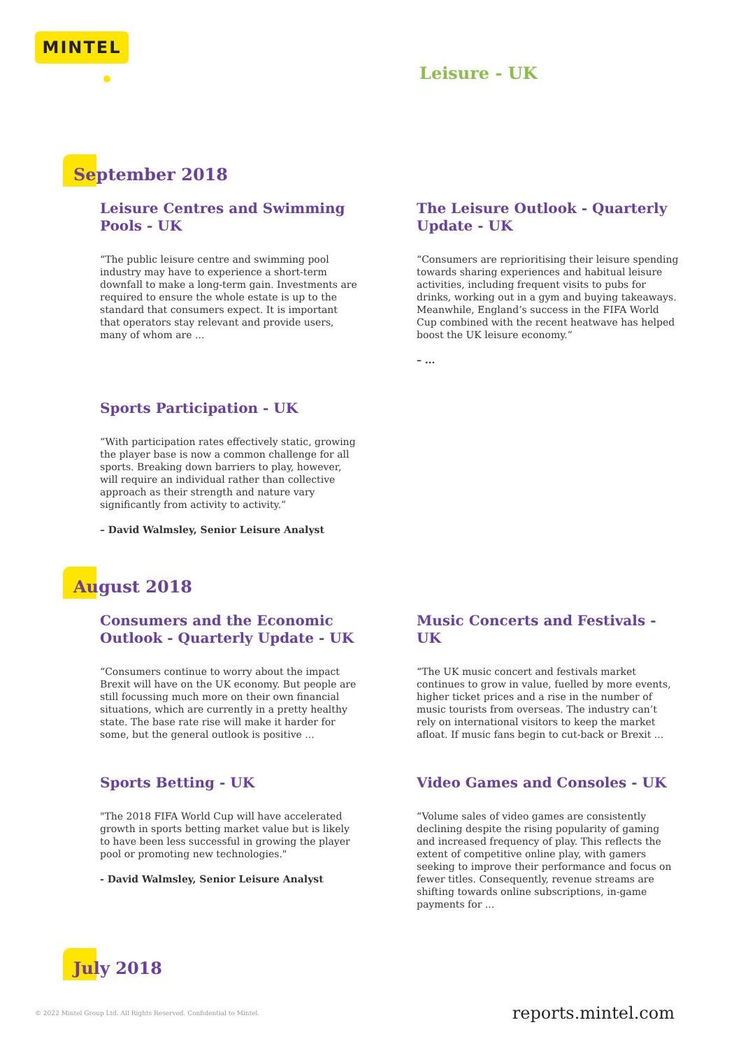MINTEL
Leisure - UK
September 2018
Leisure Centres and Swimming Pools - UK
“The public leisure centre and swimming pool industry may have to experience a short-term downfall to make a long-term gain. Investments are required to ensure the whole estate is up to the standard that consumers expect. It is important that operators stay relevant and provide users, many of whom are ...
The Leisure Outlook - Quarterly Update - UK
“Consumers are reprioritising their leisure spending towards sharing experiences and habitual leisure activities, including frequent visits to pubs for drinks, working out in a gym and buying takeaways. Meanwhile, England’s success in the FIFA World Cup combined with the recent heatwave has helped boost the UK leisure economy.”
– ...
Sports Participation - UK
“With participation rates effectively static, growing the player base is now a common challenge for all sports. Breaking down barriers to play, however, will require an individual rather than collective approach as their strength and nature vary significantly from activity to activity.”
– David Walmsley, Senior Leisure Analyst
August 2018
Consumers and the Economic Outlook - Quarterly Update - UK
“Consumers continue to worry about the impact Brexit will have on the UK economy. But people are still focussing much more on their own financial situations, which are currently in a pretty healthy state. The base rate rise will make it harder for some, but the general outlook is positive ...
Music Concerts and Festivals - UK
“The UK music concert and festivals market continues to grow in value, fuelled by more events, higher ticket prices and a rise in the number of music tourists from overseas. The industry can’t rely on international visitors to keep the market afloat. If music fans begin to cut-back or Brexit ...
Sports Betting - UK
"The 2018 FIFA World Cup will have accelerated growth in sports betting market value but is likely to have been less successful in growing the player pool or promoting new technologies."
- David Walmsley, Senior Leisure Analyst
Video Games and Consoles - UK
“Volume sales of video games are consistently declining despite the rising popularity of gaming and increased frequency of play. This reflects the extent of competitive online play, with gamers seeking to improve their performance and focus on fewer titles. Consequently, revenue streams are shifting towards online subscriptions, in-game payments for ...
July 2018
© 2022 Mintel Group Ltd. All Rights Reserved. Confidential to Mintel.
reports.mintel.com